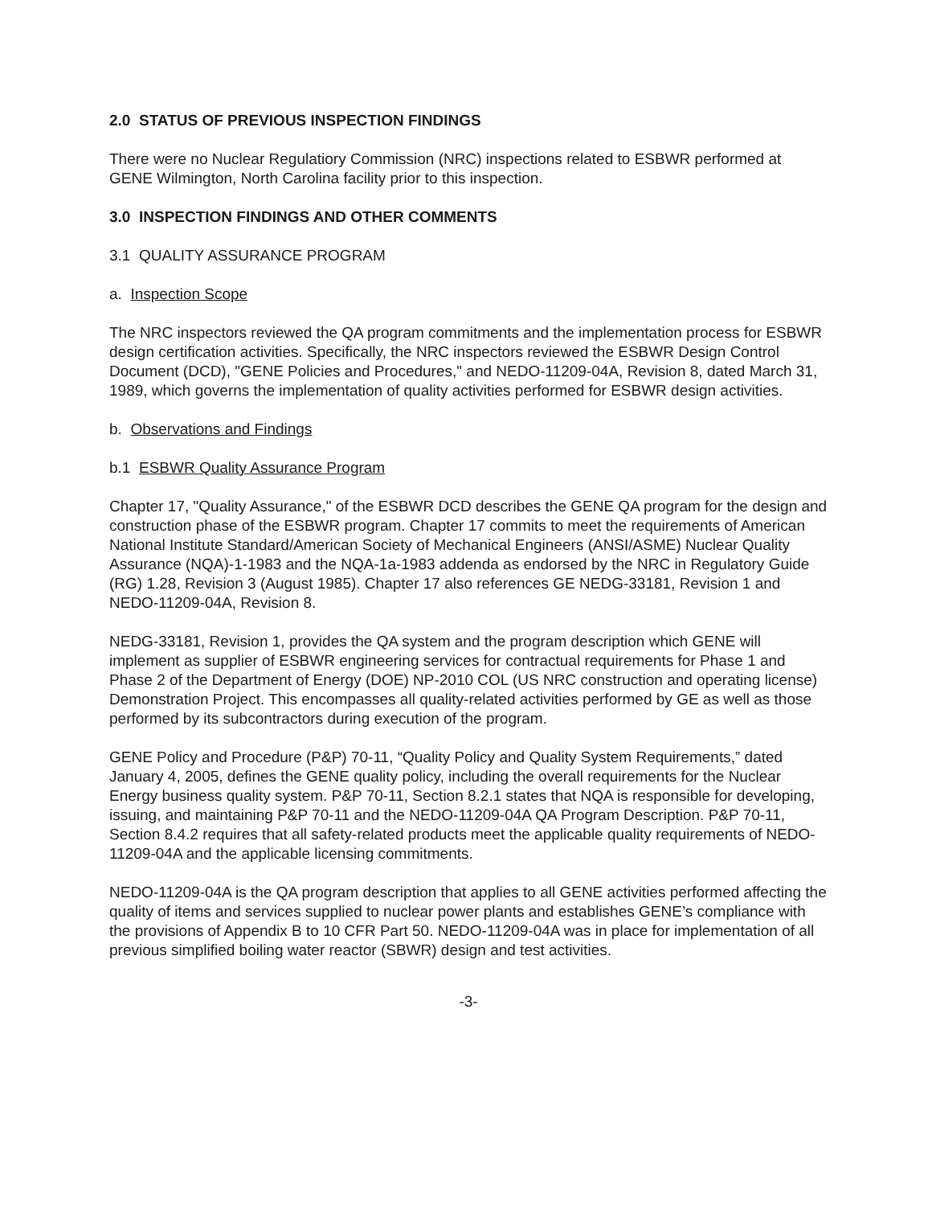2.0 STATUS OF PREVIOUS INSPECTION FINDINGS
There were no Nuclear Regulatiory Commission (NRC) inspections related to ESBWR performed at GENE Wilmington, North Carolina facility prior to this inspection.
3.0 INSPECTION FINDINGS AND OTHER COMMENTS
3.1 QUALITY ASSURANCE PROGRAM
a. Inspection Scope
The NRC inspectors reviewed the QA program commitments and the implementation process for ESBWR design certification activities. Specifically, the NRC inspectors reviewed the ESBWR Design Control Document (DCD), "GENE Policies and Procedures," and NEDO-11209-04A, Revision 8, dated March 31, 1989, which governs the implementation of quality activities performed for ESBWR design activities.
b. Observations and Findings
b.1 ESBWR Quality Assurance Program
Chapter 17, "Quality Assurance," of the ESBWR DCD describes the GENE QA program for the design and construction phase of the ESBWR program. Chapter 17 commits to meet the requirements of American National Institute Standard/American Society of Mechanical Engineers (ANSI/ASME) Nuclear Quality Assurance (NQA)-1-1983 and the NQA-1a-1983 addenda as endorsed by the NRC in Regulatory Guide (RG) 1.28, Revision 3 (August 1985). Chapter 17 also references GE NEDG-33181, Revision 1 and NEDO-11209-04A, Revision 8.
NEDG-33181, Revision 1, provides the QA system and the program description which GENE will implement as supplier of ESBWR engineering services for contractual requirements for Phase 1 and Phase 2 of the Department of Energy (DOE) NP-2010 COL (US NRC construction and operating license) Demonstration Project. This encompasses all quality-related activities performed by GE as well as those performed by its subcontractors during execution of the program.
GENE Policy and Procedure (P&P) 70-11, “Quality Policy and Quality System Requirements,” dated January 4, 2005, defines the GENE quality policy, including the overall requirements for the Nuclear Energy business quality system. P&P 70-11, Section 8.2.1 states that NQA is responsible for developing, issuing, and maintaining P&P 70-11 and the NEDO-11209-04A QA Program Description. P&P 70-11, Section 8.4.2 requires that all safety-related products meet the applicable quality requirements of NEDO-11209-04A and the applicable licensing commitments.
NEDO-11209-04A is the QA program description that applies to all GENE activities performed affecting the quality of items and services supplied to nuclear power plants and establishes GENE’s compliance with the provisions of Appendix B to 10 CFR Part 50. NEDO-11209-04A was in place for implementation of all previous simplified boiling water reactor (SBWR) design and test activities.
-3-